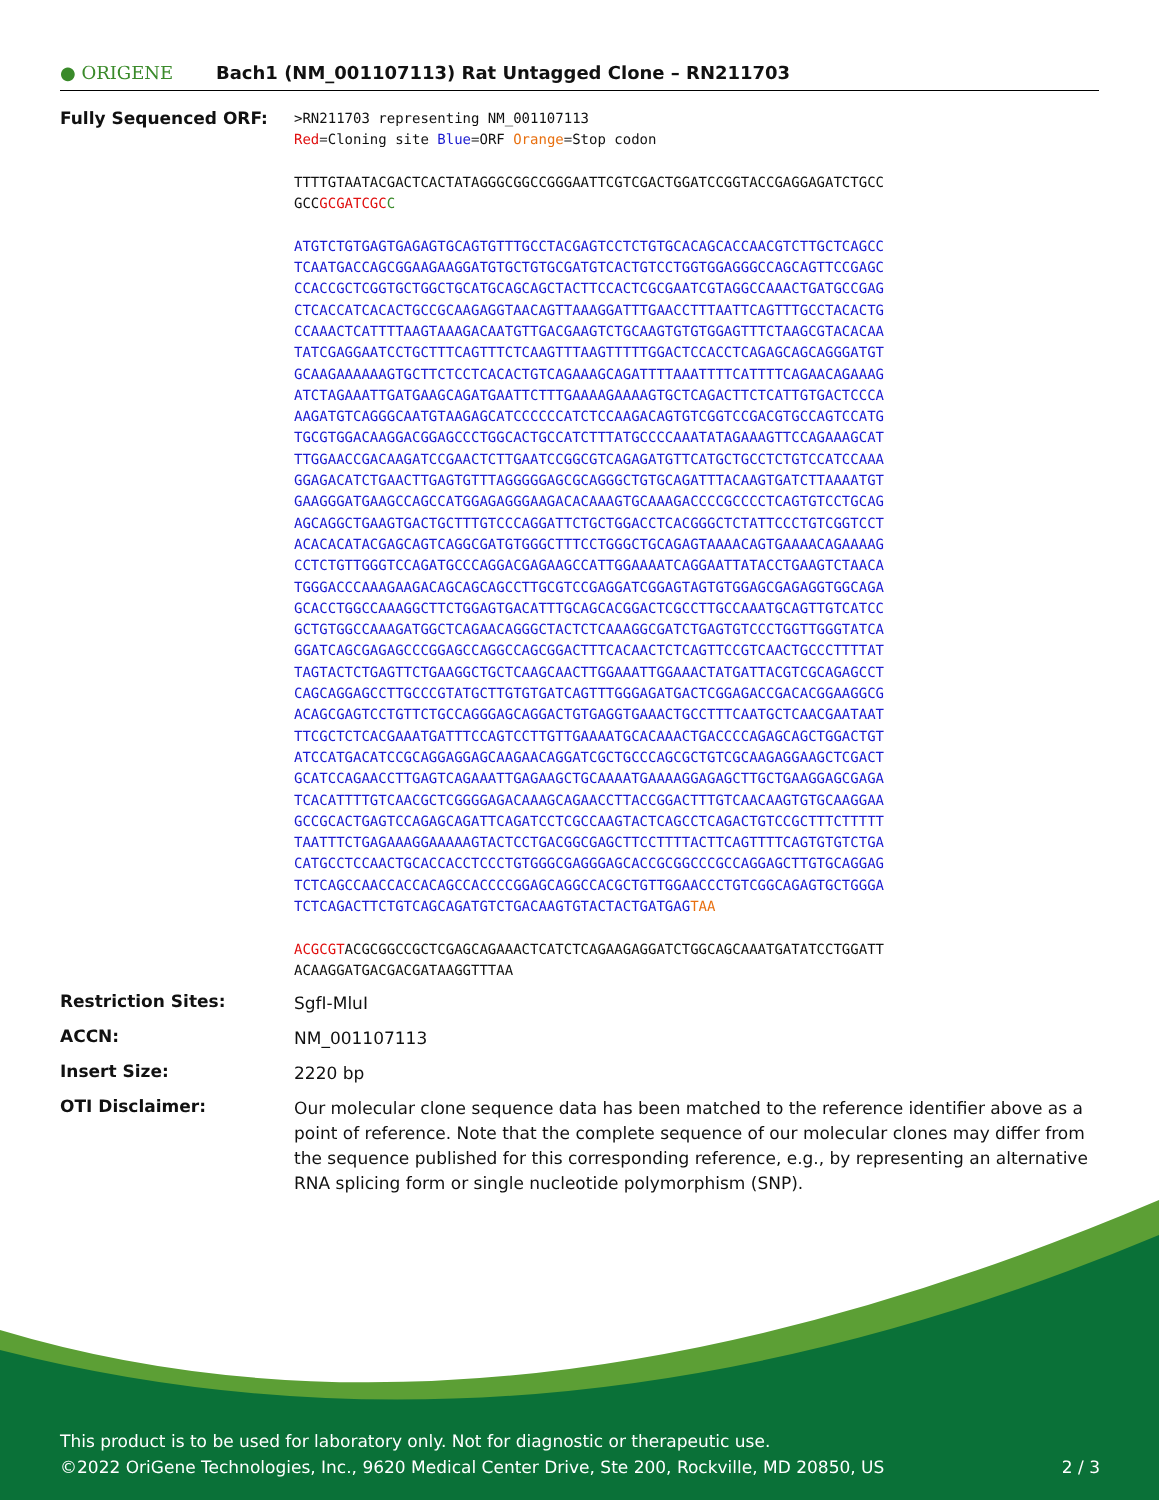● ORIGENE
Bach1 (NM_001107113) Rat Untagged Clone – RN211703
Fully Sequenced ORF:
>RN211703 representing NM_001107113 Red=Cloning site Blue=ORF Orange=Stop codon TTTTGTAATACGACTCACTATAGGGCGGCCGGGAATTCGTCGACTGGATCCGGTACCGAGGAGATCTGCC GCCGCGATCGC C ATGTCTGTGAGTGAGAGTGCAGTGTTTGCCTACGAGTCCTCTGTGCACAGCACCAACGTCTTGCTCAGCC TCAATGACCAGCGGAAGAAGGATGTGCTGTGCGATGTCACTGTCCTGGTGGAGGGCCAGCAGTTCCGAGC CCACCGCTCGGTGCTGGCTGCATGCAGCAGCTACTTCCACTCGCGAATCGTAGGCCAAACTGATGCCGAG CTCACCATCACACTGCCGCAAGAGGTAACAGTTAAAGGATTTGAACCTTTAATTCAGTTTGCCTACACTG CCAAACTCATTTTAAGTAAAGACAATGTTGACGAAGTCTGCAAGTGTGTGGAGTTTCTAAGCGTACACAA TATCGAGGAATCCTGCTTTCAGTTTCTCAAGTTTAAGTTTTTGGACTCCACCTCAGAGCAGCAGGGATGT GCAAGAAAAAAGTGCTTCTCCTCACACTGTCAGAAAGCAGATTTTAAATTTTCATTTTCAGAACAGAAAG ATCTAGAAATTGATGAAGCAGATGAATTCTTTGAAAAGAAAAGTGCTCAGACTTCTCATTGTGACTCCCA AAGATGTCAGGGCAATGTAAGAGCATCCCCCCATCTCCAAGACAGTGTCGGTCCGACGTGCCAGTCCATG TGCGTGGACAAGGACGGAGCCCTGGCACTGCCATCTTTATGCCCCAAATATAGAAAGTTCCAGAAAGCAT TTGGAACCGACAAGATCCGAACTCTTGAATCCGGCGTCAGAGATGTTCATGCTGCCTCTGTCCATCCAAA GGAGACATCTGAACTTGAGTGTTTAGGGGGAGCGCAGGGCTGTGCAGATTTACAAGTGATCTTAAAATGT GAAGGGATGAAGCCAGCCATGGAGAGGGAAGACACAAAGTGCAAAGACCCCGCCCCTCAGTGTCCTGCAG AGCAGGCTGAAGTGACTGCTTTGTCCCAGGATTCTGCTGGACCTCACGGGCTCTATTCCCTGTCGGTCCT ACACACATACGAGCAGTCAGGCGATGTGGGCTTTCCTGGGCTGCAGAGTAAAACAGTGAAAACAGAAAAG CCTCTGTTGGGTCCAGATGCCCAGGACGAGAAGCCATTGGAAAATCAGGAATTATACCTGAAGTCTAACA TGGGACCCAAAGAAGACAGCAGCAGCCTTGCGTCCGAGGATCGGAGTAGTGTGGAGCGAGAGGTGGCAGA GCACCTGGCCAAAGGCTTCTGGAGTGACATTTGCAGCACGGACTCGCCTTGCCAAATGCAGTTGTCATCC GCTGTGGCCAAAGATGGCTCAGAACAGGGCTACTCTCAAAGGCGATCTGAGTGTCCCTGGTTGGGTATCA GGATCAGCGAGAGCCCGGAGCCAGGCCAGCGGACTTTCACAACTCTCAGTTCCGTCAACTGCCCTTTTAT TAGTACTCTGAGTTCTGAAGGCTGCTCAAGCAACTTGGAAATTGGAAACTATGATTACGTCGCAGAGCCT CAGCAGGAGCCTTGCCCGTATGCTTGTGTGATCAGTTTGGGAGATGACTCGGAGACCGACACGGAAGGCG ACAGCGAGTCCTGTTCTGCCAGGGAGCAGGACTGTGAGGTGAAACTGCCTTTCAATGCTCAACGAATAAT TTCGCTCTCACGAAATGATTTCCAGTCCTTGTTGAAAATGCACAAACTGACCCCAGAGCAGCTGGACTGT ATCCATGACATCCGCAGGAGGAGCAAGAACAGGATCGCTGCCCAGCGCTGTCGCAAGAGGAAGCTCGACT GCATCCAGAACCTTGAGTCAGAAATTGAGAAGCTGCAAAATGAAAAGGAGAGCTTGCTGAAGGAGCGAGA TCACATTTTGTCAACGCTCGGGGAGACAAAGCAGAACCTTACCGGACTTTGTCAACAAGTGTGCAAGGAA GCCGCACTGAGTCCAGAGCAGATTCAGATCCTCGCCAAGTACTCAGCCTCAGACTGTCCGCTTTCTTTTT TAATTTCTGAGAAAGGAAAAAGTACTCCTGACGGCGAGCTTCCTTTTACTTCAGTTTTCAGTGTGTCTGA CATGCCTCCAACTGCACCACCTCCCTGTGGGCGAGGGAGCACCGCGGCCCGCCAGGAGCTTGTGCAGGAG TCTCAGCCAACCACCACAGCCACCCCGGAGCAGGCCACGCTGTTGGAACCCTGTCGGCAGAGTGCTGGGA TCTCAGACTTCTGTCAGCAGATGTCTGACAAGTGTACTACTGATGAG TAA ACGCGTACGCGGCCGCTCGAGCAGAAACTCATCTCAGAAGAGGATCTGGCAGCAAATGATATCCTGGATT ACAAGGATGACGACGATAAGGTTTAA
Restriction Sites:
SgfI-MluI
ACCN:
NM_001107113
Insert Size:
2220 bp
OTI Disclaimer:
Our molecular clone sequence data has been matched to the reference identifier above as a point of reference. Note that the complete sequence of our molecular clones may differ from the sequence published for this corresponding reference, e.g., by representing an alternative RNA splicing form or single nucleotide polymorphism (SNP).
This product is to be used for laboratory only. Not for diagnostic or therapeutic use.
©2022 OriGene Technologies, Inc., 9620 Medical Center Drive, Ste 200, Rockville, MD 20850, US 2 / 3